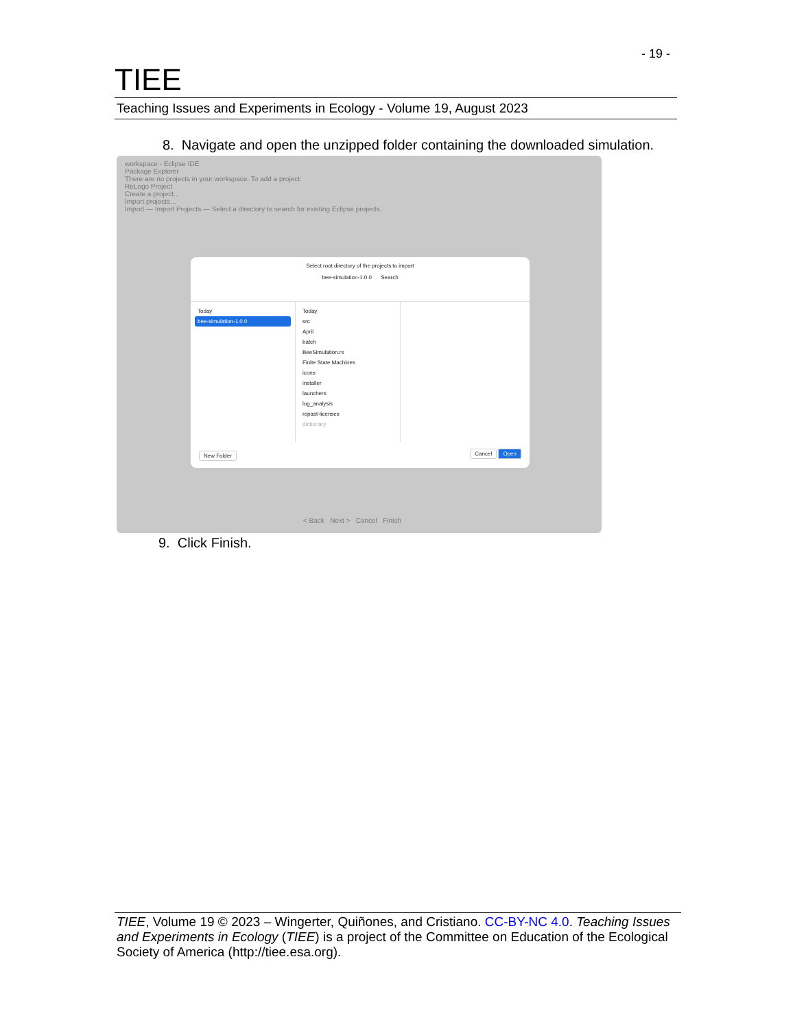- 19 -
TIEE
Teaching Issues and Experiments in Ecology - Volume 19, August 2023
8. Navigate and open the unzipped folder containing the downloaded simulation.
workspace - Eclipse IDE
Package Explorer
There are no projects in your workspace. To add a project:
ReLogo Project
Create a project...
Import projects...
Import — Import Projects — Select a directory to search for existing Eclipse projects.
Select root directory of the projects to import
bee-simulation-1.0.0 Search
Today
bee-simulation-1.0.0
Today
src
April
batch
BeeSimulation.rs
Finite State Machines
icons
installer
launchers
log_analysis
repast-licenses
dictionary
New Folder Cancel Open
< Back Next > Cancel Finish
9. Click Finish.
TIEE, Volume 19 © 2023 – Wingerter, Quiñones, and Cristiano. CC-BY-NC 4.0. Teaching Issues and Experiments in Ecology (TIEE) is a project of the Committee on Education of the Ecological Society of America (http://tiee.esa.org).